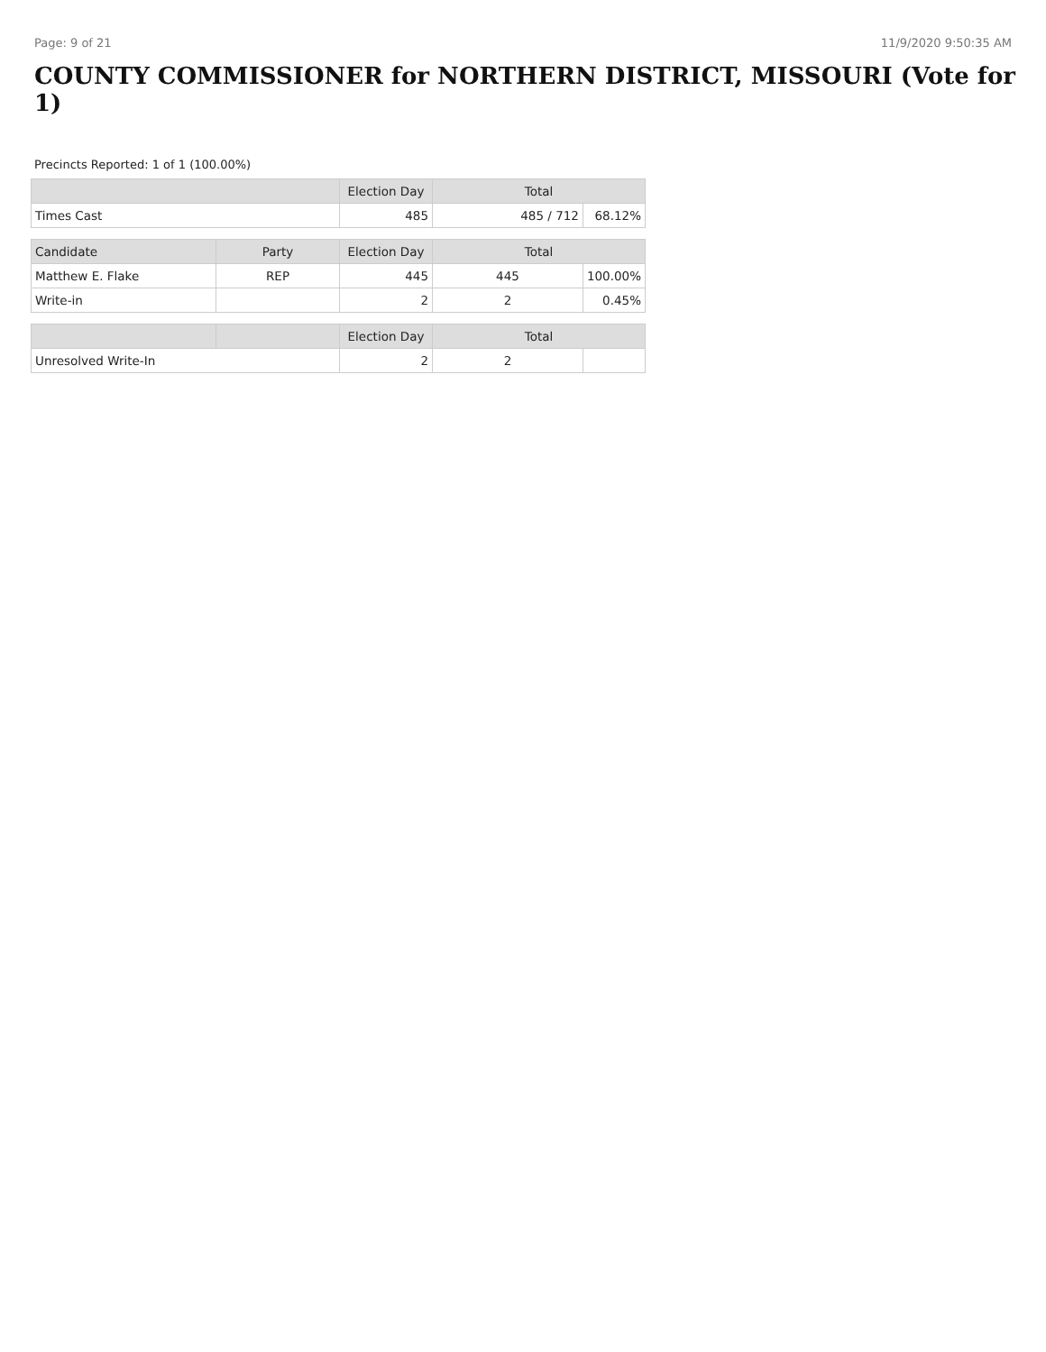Page: 9 of 21 11/9/2020 9:50:35 AM
COUNTY COMMISSIONER for NORTHERN DISTRICT, MISSOURI (Vote for 1)
Precincts Reported: 1 of 1 (100.00%)
| | | Election Day | Total | |
| --- | --- | --- | --- | --- |
| Times Cast | | 485 | 485 / 712 | 68.12% |
| Candidate | Party | Election Day | Total | |
| Matthew E. Flake | REP | 445 | 445 | 100.00% |
| Write-in | | 2 | 2 | 0.45% |
| | | Election Day | Total | |
| Unresolved Write-In | | 2 | 2 | |